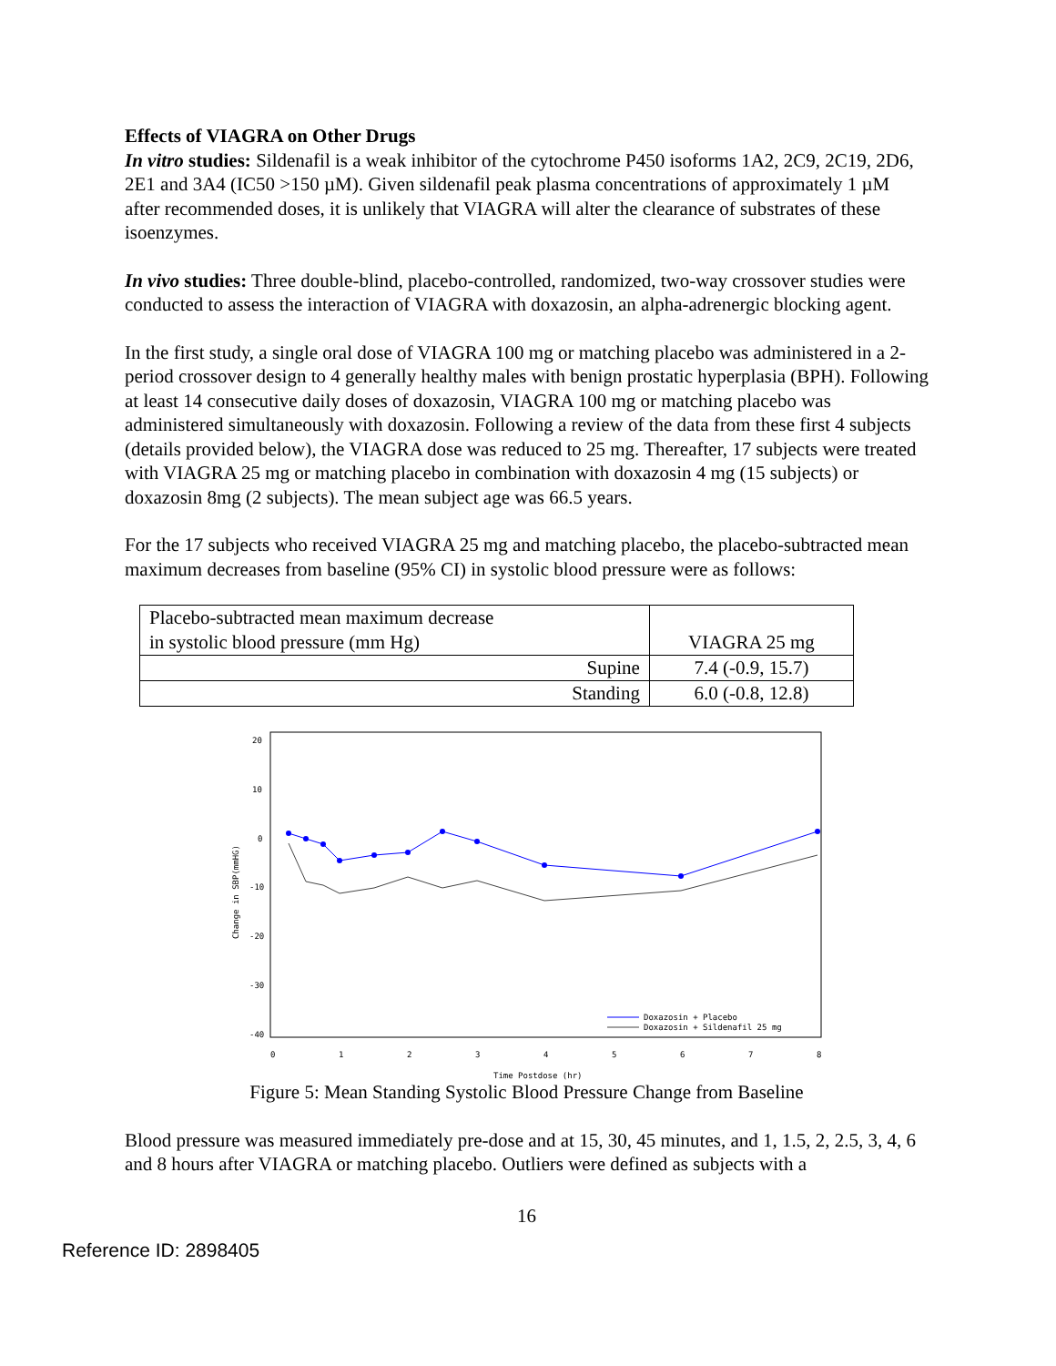Effects of VIAGRA on Other Drugs
In vitro studies: Sildenafil is a weak inhibitor of the cytochrome P450 isoforms 1A2, 2C9, 2C19, 2D6, 2E1 and 3A4 (IC50 >150 µM). Given sildenafil peak plasma concentrations of approximately 1 µM after recommended doses, it is unlikely that VIAGRA will alter the clearance of substrates of these isoenzymes.
In vivo studies: Three double-blind, placebo-controlled, randomized, two-way crossover studies were conducted to assess the interaction of VIAGRA with doxazosin, an alpha-adrenergic blocking agent.
In the first study, a single oral dose of VIAGRA 100 mg or matching placebo was administered in a 2-period crossover design to 4 generally healthy males with benign prostatic hyperplasia (BPH). Following at least 14 consecutive daily doses of doxazosin, VIAGRA 100 mg or matching placebo was administered simultaneously with doxazosin. Following a review of the data from these first 4 subjects (details provided below), the VIAGRA dose was reduced to 25 mg. Thereafter, 17 subjects were treated with VIAGRA 25 mg or matching placebo in combination with doxazosin 4 mg (15 subjects) or doxazosin 8mg (2 subjects). The mean subject age was 66.5 years.
For the 17 subjects who received VIAGRA 25 mg and matching placebo, the placebo-subtracted mean maximum decreases from baseline (95% CI) in systolic blood pressure were as follows:
| Placebo-subtracted mean maximum decrease in systolic blood pressure (mm Hg) | VIAGRA 25 mg |
| Supine | 7.4 (-0.9, 15.7) |
| Standing | 6.0 (-0.8, 12.8) |
20
10
0
-10
-20
-30
-40
Change in SBP(mmHG)
0
1
2
3
4
5
6
7
8
Time Postdose (hr)
Doxazosin + Placebo
Doxazosin + Sildenafil 25 mg
Figure 5: Mean Standing Systolic Blood Pressure Change from Baseline
Blood pressure was measured immediately pre-dose and at 15, 30, 45 minutes, and 1, 1.5, 2, 2.5, 3, 4, 6 and 8 hours after VIAGRA or matching placebo. Outliers were defined as subjects with a
16
Reference ID: 2898405